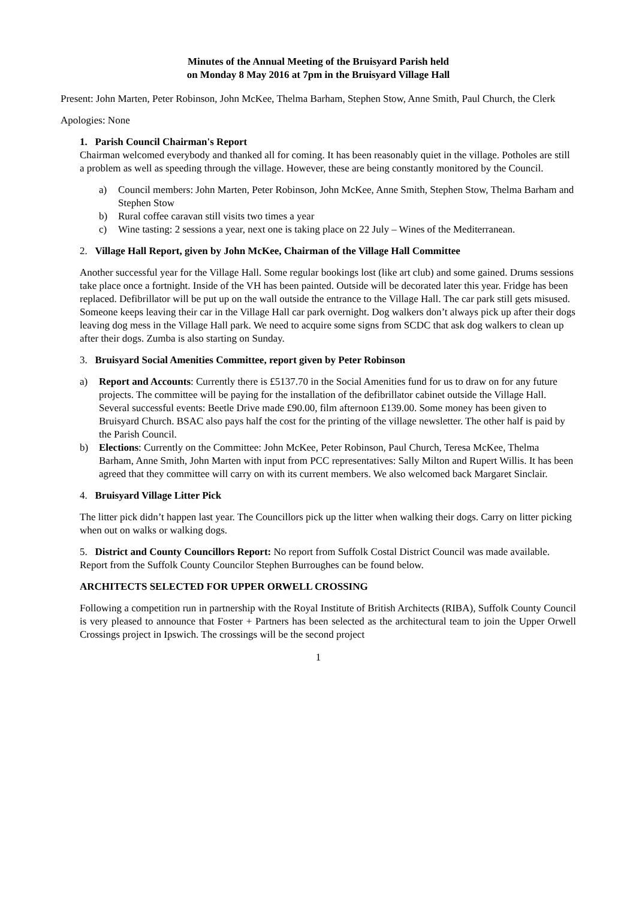Minutes of the Annual Meeting of the Bruisyard Parish held
on Monday 8 May 2016 at 7pm in the Bruisyard Village Hall
Present: John Marten, Peter Robinson, John McKee, Thelma Barham, Stephen Stow, Anne Smith, Paul Church, the Clerk
Apologies: None
1. Parish Council Chairman's Report
Chairman welcomed everybody and thanked all for coming. It has been reasonably quiet in the village. Potholes are still a problem as well as speeding through the village. However, these are being constantly monitored by the Council.
a) Council members: John Marten, Peter Robinson, John McKee, Anne Smith, Stephen Stow, Thelma Barham and Stephen Stow
b) Rural coffee caravan still visits two times a year
c) Wine tasting: 2 sessions a year, next one is taking place on 22 July – Wines of the Mediterranean.
2. Village Hall Report, given by John McKee, Chairman of the Village Hall Committee
Another successful year for the Village Hall. Some regular bookings lost (like art club) and some gained. Drums sessions take place once a fortnight. Inside of the VH has been painted. Outside will be decorated later this year. Fridge has been replaced. Defibrillator will be put up on the wall outside the entrance to the Village Hall. The car park still gets misused. Someone keeps leaving their car in the Village Hall car park overnight. Dog walkers don’t always pick up after their dogs leaving dog mess in the Village Hall park. We need to acquire some signs from SCDC that ask dog walkers to clean up after their dogs. Zumba is also starting on Sunday.
3. Bruisyard Social Amenities Committee, report given by Peter Robinson
a) Report and Accounts: Currently there is £5137.70 in the Social Amenities fund for us to draw on for any future projects. The committee will be paying for the installation of the defibrillator cabinet outside the Village Hall. Several successful events: Beetle Drive made £90.00, film afternoon £139.00. Some money has been given to Bruisyard Church. BSAC also pays half the cost for the printing of the village newsletter. The other half is paid by the Parish Council.
b) Elections: Currently on the Committee: John McKee, Peter Robinson, Paul Church, Teresa McKee, Thelma Barham, Anne Smith, John Marten with input from PCC representatives: Sally Milton and Rupert Willis. It has been agreed that they committee will carry on with its current members. We also welcomed back Margaret Sinclair.
4. Bruisyard Village Litter Pick
The litter pick didn’t happen last year. The Councillors pick up the litter when walking their dogs. Carry on litter picking when out on walks or walking dogs.
5. District and County Councillors Report: No report from Suffolk Costal District Council was made available. Report from the Suffolk County Councilor Stephen Burroughes can be found below.
ARCHITECTS SELECTED FOR UPPER ORWELL CROSSING
Following a competition run in partnership with the Royal Institute of British Architects (RIBA), Suffolk County Council is very pleased to announce that Foster + Partners has been selected as the architectural team to join the Upper Orwell Crossings project in Ipswich. The crossings will be the second project
1